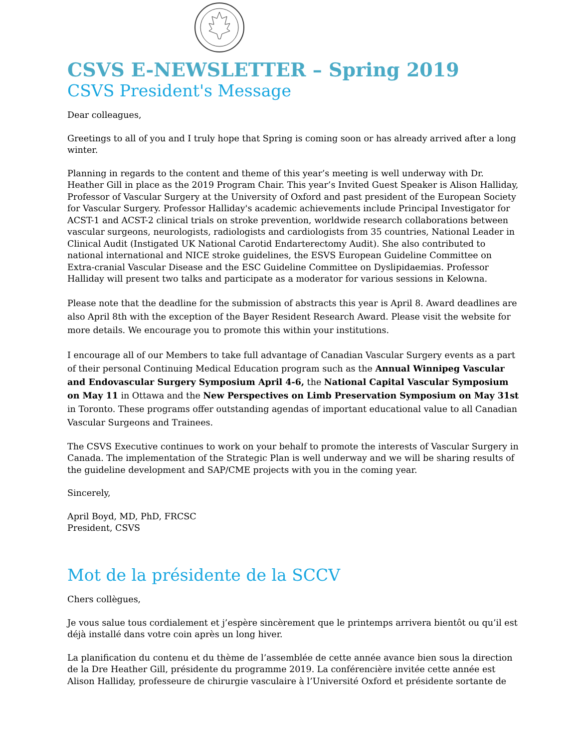CSVS E-NEWSLETTER – Spring 2019
CSVS President's Message
Dear colleagues,
Greetings to all of you and I truly hope that Spring is coming soon or has already arrived after a long winter.
Planning in regards to the content and theme of this year’s meeting is well underway with Dr. Heather Gill in place as the 2019 Program Chair. This year’s Invited Guest Speaker is Alison Halliday, Professor of Vascular Surgery at the University of Oxford and past president of the European Society for Vascular Surgery. Professor Halliday's academic achievements include Principal Investigator for ACST-1 and ACST-2 clinical trials on stroke prevention, worldwide research collaborations between vascular surgeons, neurologists, radiologists and cardiologists from 35 countries, National Leader in Clinical Audit (Instigated UK National Carotid Endarterectomy Audit). She also contributed to national international and NICE stroke guidelines, the ESVS European Guideline Committee on Extra-cranial Vascular Disease and the ESC Guideline Committee on Dyslipidaemias. Professor Halliday will present two talks and participate as a moderator for various sessions in Kelowna.
Please note that the deadline for the submission of abstracts this year is April 8. Award deadlines are also April 8th with the exception of the Bayer Resident Research Award. Please visit the website for more details. We encourage you to promote this within your institutions.
I encourage all of our Members to take full advantage of Canadian Vascular Surgery events as a part of their personal Continuing Medical Education program such as the Annual Winnipeg Vascular and Endovascular Surgery Symposium April 4-6, the National Capital Vascular Symposium on May 11 in Ottawa and the New Perspectives on Limb Preservation Symposium on May 31st in Toronto. These programs offer outstanding agendas of important educational value to all Canadian Vascular Surgeons and Trainees.
The CSVS Executive continues to work on your behalf to promote the interests of Vascular Surgery in Canada. The implementation of the Strategic Plan is well underway and we will be sharing results of the guideline development and SAP/CME projects with you in the coming year.
Sincerely,
April Boyd, MD, PhD, FRCSC
President, CSVS
Mot de la présidente de la SCCV
Chers collègues,
Je vous salue tous cordialement et j’espère sincèrement que le printemps arrivera bientôt ou qu’il est déjà installé dans votre coin après un long hiver.
La planification du contenu et du thème de l’assemblée de cette année avance bien sous la direction de la Dre Heather Gill, présidente du programme 2019. La conférencière invitée cette année est Alison Halliday, professeure de chirurgie vasculaire à l’Université Oxford et présidente sortante de